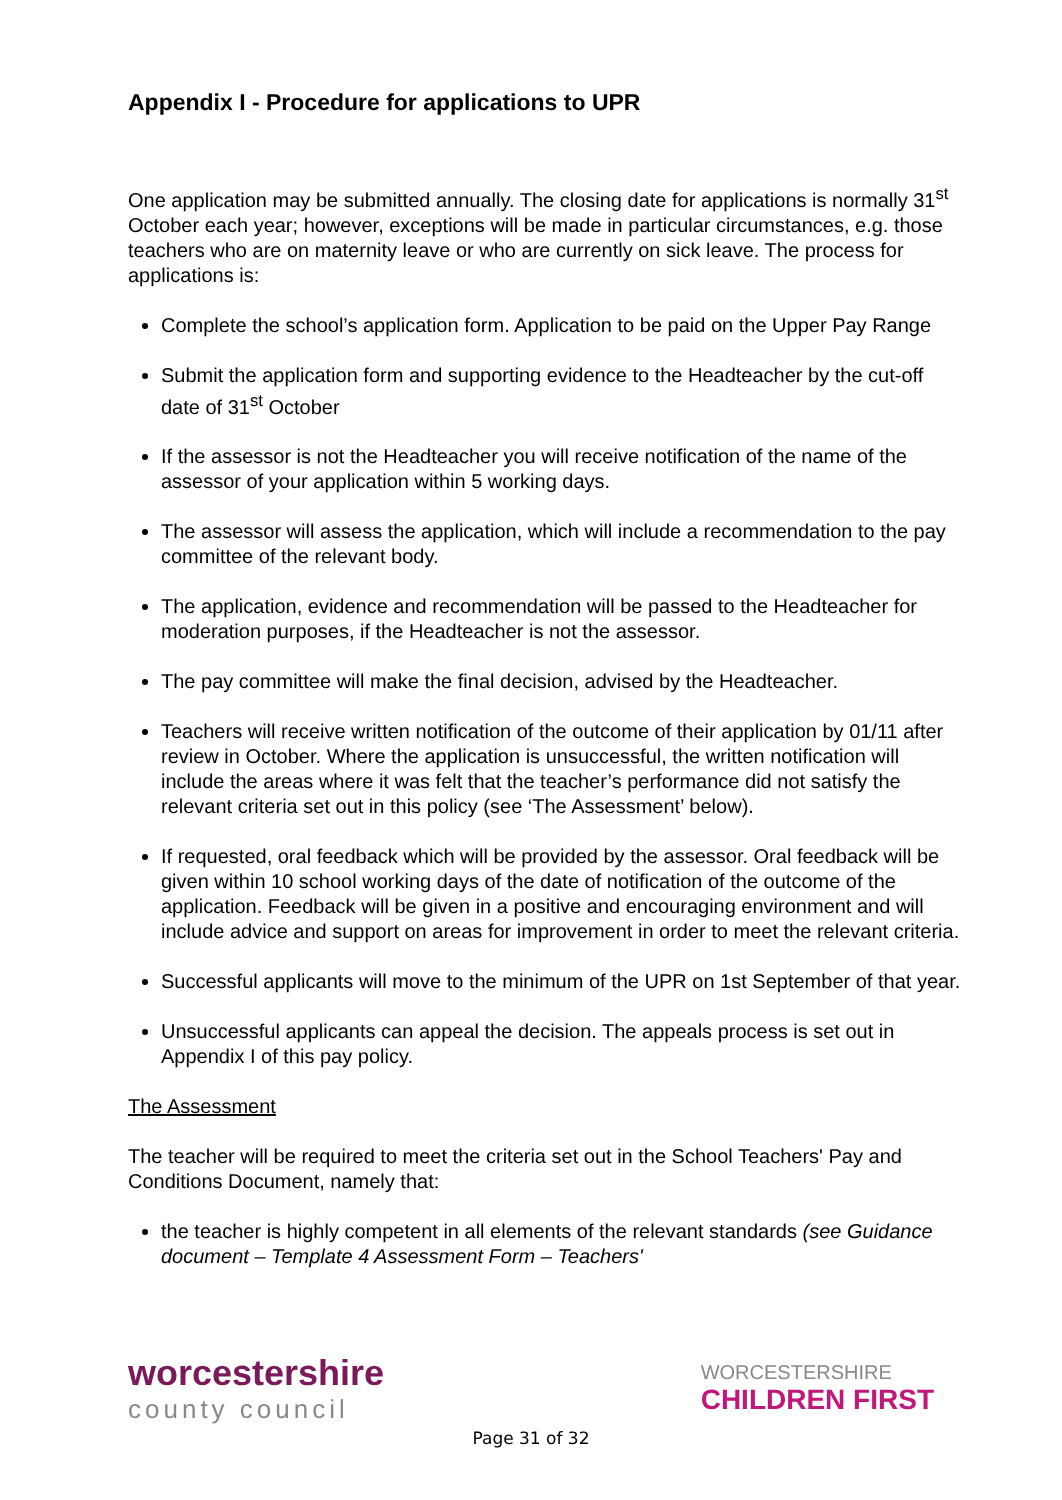Appendix I - Procedure for applications to UPR
One application may be submitted annually. The closing date for applications is normally 31<sup>st</sup> October each year; however, exceptions will be made in particular circumstances, e.g. those teachers who are on maternity leave or who are currently on sick leave. The process for applications is:
Complete the school’s application form. Application to be paid on the Upper Pay Range
Submit the application form and supporting evidence to the Headteacher by the cut-off date of 31<sup>st</sup> October
If the assessor is not the Headteacher you will receive notification of the name of the assessor of your application within 5 working days.
The assessor will assess the application, which will include a recommendation to the pay committee of the relevant body.
The application, evidence and recommendation will be passed to the Headteacher for moderation purposes, if the Headteacher is not the assessor.
The pay committee will make the final decision, advised by the Headteacher.
Teachers will receive written notification of the outcome of their application by 01/11 after review in October. Where the application is unsuccessful, the written notification will include the areas where it was felt that the teacher’s performance did not satisfy the relevant criteria set out in this policy (see ‘The Assessment’ below).
If requested, oral feedback which will be provided by the assessor. Oral feedback will be given within 10 school working days of the date of notification of the outcome of the application. Feedback will be given in a positive and encouraging environment and will include advice and support on areas for improvement in order to meet the relevant criteria.
Successful applicants will move to the minimum of the UPR on 1st September of that year.
Unsuccessful applicants can appeal the decision. The appeals process is set out in Appendix I of this pay policy.
The Assessment
The teacher will be required to meet the criteria set out in the School Teachers' Pay and Conditions Document, namely that:
the teacher is highly competent in all elements of the relevant standards (see Guidance document – Template 4 Assessment Form – Teachers'
worcestershire
county council
WORCESTERSHIRE
CHILDREN FIRST
Page 31 of 32